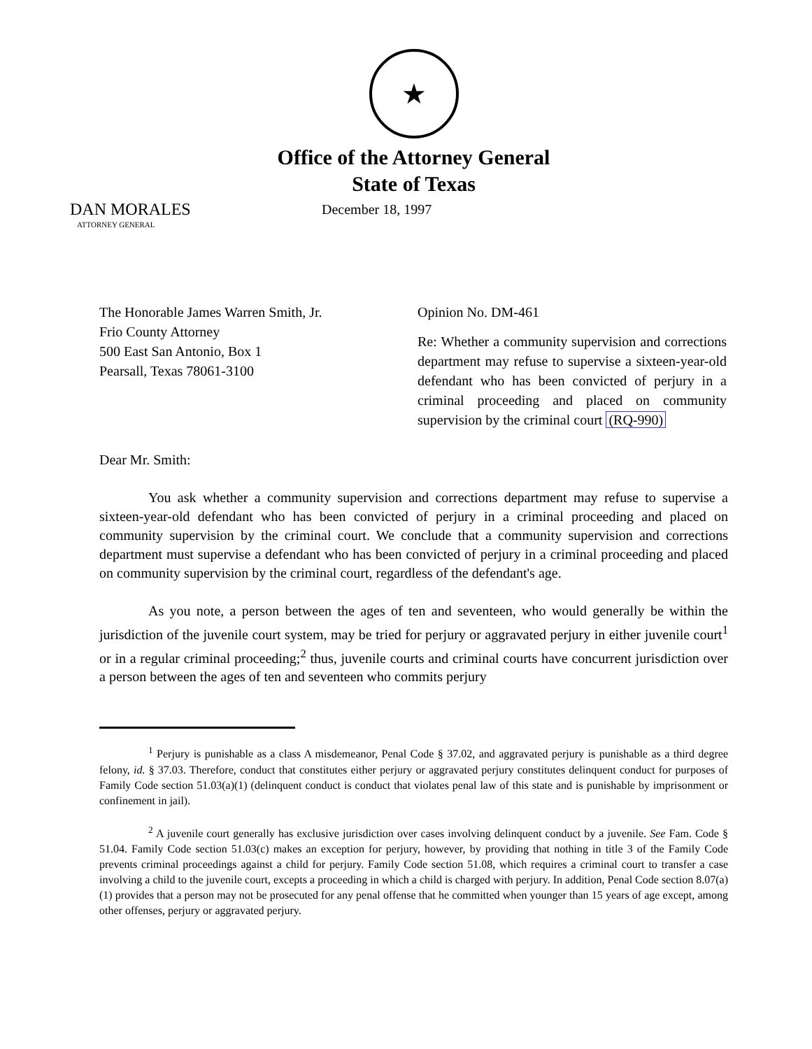★
Office of the Attorney General
State of Texas
DAN MORALES
ATTORNEY GENERAL
December 18, 1997
The Honorable James Warren Smith, Jr.
Frio County Attorney
500 East San Antonio, Box 1
Pearsall, Texas 78061-3100
Opinion No. DM-461
Re: Whether a community supervision and corrections department may refuse to supervise a sixteen-year-old defendant who has been convicted of perjury in a criminal proceeding and placed on community supervision by the criminal court (RQ-990)
Dear Mr. Smith:
You ask whether a community supervision and corrections department may refuse to supervise a sixteen-year-old defendant who has been convicted of perjury in a criminal proceeding and placed on community supervision by the criminal court. We conclude that a community supervision and corrections department must supervise a defendant who has been convicted of perjury in a criminal proceeding and placed on community supervision by the criminal court, regardless of the defendant's age.
As you note, a person between the ages of ten and seventeen, who would generally be within the jurisdiction of the juvenile court system, may be tried for perjury or aggravated perjury in either juvenile court<sup>1</sup> or in a regular criminal proceeding;<sup>2</sup> thus, juvenile courts and criminal courts have concurrent jurisdiction over a person between the ages of ten and seventeen who commits perjury
<sup>1</sup> Perjury is punishable as a class A misdemeanor, Penal Code § 37.02, and aggravated perjury is punishable as a third degree felony, id. § 37.03. Therefore, conduct that constitutes either perjury or aggravated perjury constitutes delinquent conduct for purposes of Family Code section 51.03(a)(1) (delinquent conduct is conduct that violates penal law of this state and is punishable by imprisonment or confinement in jail).
<sup>2</sup> A juvenile court generally has exclusive jurisdiction over cases involving delinquent conduct by a juvenile. See Fam. Code § 51.04. Family Code section 51.03(c) makes an exception for perjury, however, by providing that nothing in title 3 of the Family Code prevents criminal proceedings against a child for perjury. Family Code section 51.08, which requires a criminal court to transfer a case involving a child to the juvenile court, excepts a proceeding in which a child is charged with perjury. In addition, Penal Code section 8.07(a)(1) provides that a person may not be prosecuted for any penal offense that he committed when younger than 15 years of age except, among other offenses, perjury or aggravated perjury.